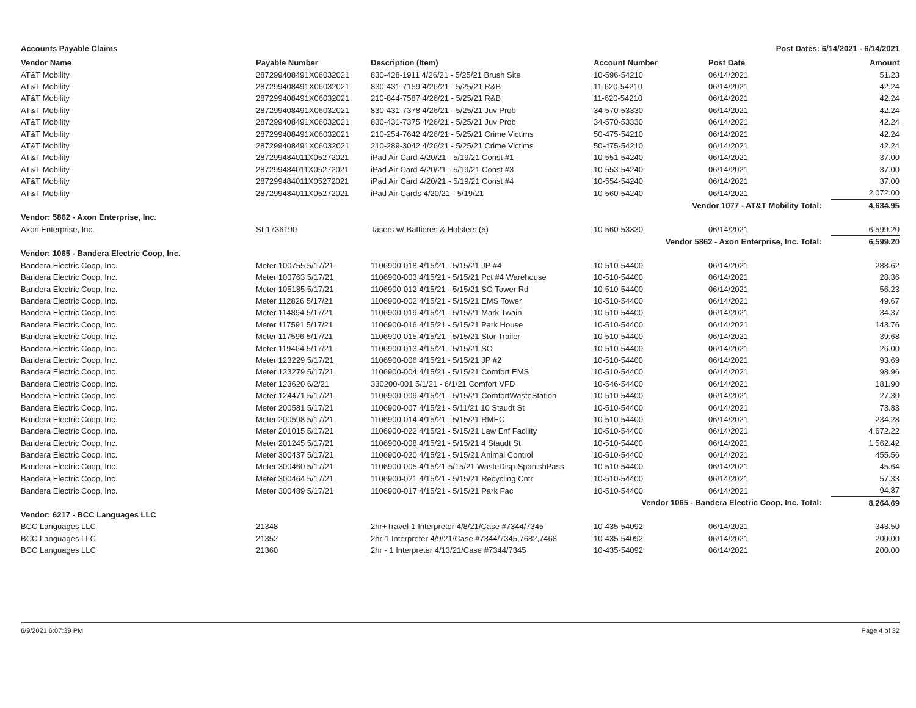Accounts Payable Claims Post Dates: 6/14/2021 - 6/14/2021
| Vendor Name | Payable Number | Description (Item) | Account Number | Post Date | Amount |
| --- | --- | --- | --- | --- | --- |
| AT&T Mobility | 287299408491X06032021 | 830-428-1911 4/26/21 - 5/25/21 Brush Site | 10-596-54210 | 06/14/2021 | 51.23 |
| AT&T Mobility | 287299408491X06032021 | 830-431-7159 4/26/21 - 5/25/21 R&B | 11-620-54210 | 06/14/2021 | 42.24 |
| AT&T Mobility | 287299408491X06032021 | 210-844-7587 4/26/21 - 5/25/21 R&B | 11-620-54210 | 06/14/2021 | 42.24 |
| AT&T Mobility | 287299408491X06032021 | 830-431-7378 4/26/21 - 5/25/21 Juv Prob | 34-570-53330 | 06/14/2021 | 42.24 |
| AT&T Mobility | 287299408491X06032021 | 830-431-7375 4/26/21 - 5/25/21 Juv Prob | 34-570-53330 | 06/14/2021 | 42.24 |
| AT&T Mobility | 287299408491X06032021 | 210-254-7642 4/26/21 - 5/25/21 Crime Victims | 50-475-54210 | 06/14/2021 | 42.24 |
| AT&T Mobility | 287299408491X06032021 | 210-289-3042 4/26/21 - 5/25/21 Crime Victims | 50-475-54210 | 06/14/2021 | 42.24 |
| AT&T Mobility | 287299484011X05272021 | iPad Air Card 4/20/21 - 5/19/21 Const #1 | 10-551-54240 | 06/14/2021 | 37.00 |
| AT&T Mobility | 287299484011X05272021 | iPad Air Card 4/20/21 - 5/19/21 Const #3 | 10-553-54240 | 06/14/2021 | 37.00 |
| AT&T Mobility | 287299484011X05272021 | iPad Air Card 4/20/21 - 5/19/21 Const #4 | 10-554-54240 | 06/14/2021 | 37.00 |
| AT&T Mobility | 287299484011X05272021 | iPad Air Cards 4/20/21 - 5/19/21 | 10-560-54240 | 06/14/2021 | 2,072.00 |
| Vendor 1077 - AT&T Mobility Total: | | | | | 4,634.95 |
| Vendor: 5862 - Axon Enterprise, Inc. | | | | | |
| Axon Enterprise, Inc. | SI-1736190 | Tasers w/ Battieres & Holsters (5) | 10-560-53330 | 06/14/2021 | 6,599.20 |
| Vendor 5862 - Axon Enterprise, Inc. Total: | | | | | 6,599.20 |
| Vendor: 1065 - Bandera Electric Coop, Inc. | | | | | |
| Bandera Electric Coop, Inc. | Meter 100755 5/17/21 | 1106900-018 4/15/21 - 5/15/21 JP #4 | 10-510-54400 | 06/14/2021 | 288.62 |
| Bandera Electric Coop, Inc. | Meter 100763 5/17/21 | 1106900-003 4/15/21 - 5/15/21 Pct #4 Warehouse | 10-510-54400 | 06/14/2021 | 28.36 |
| Bandera Electric Coop, Inc. | Meter 105185 5/17/21 | 1106900-012 4/15/21 - 5/15/21 SO Tower Rd | 10-510-54400 | 06/14/2021 | 56.23 |
| Bandera Electric Coop, Inc. | Meter 112826 5/17/21 | 1106900-002 4/15/21 - 5/15/21 EMS Tower | 10-510-54400 | 06/14/2021 | 49.67 |
| Bandera Electric Coop, Inc. | Meter 114894 5/17/21 | 1106900-019 4/15/21 - 5/15/21 Mark Twain | 10-510-54400 | 06/14/2021 | 34.37 |
| Bandera Electric Coop, Inc. | Meter 117591 5/17/21 | 1106900-016 4/15/21 - 5/15/21 Park House | 10-510-54400 | 06/14/2021 | 143.76 |
| Bandera Electric Coop, Inc. | Meter 117596 5/17/21 | 1106900-015 4/15/21 - 5/15/21 Stor Trailer | 10-510-54400 | 06/14/2021 | 39.68 |
| Bandera Electric Coop, Inc. | Meter 119464 5/17/21 | 1106900-013 4/15/21 - 5/15/21 SO | 10-510-54400 | 06/14/2021 | 26.00 |
| Bandera Electric Coop, Inc. | Meter 123229 5/17/21 | 1106900-006 4/15/21 - 5/15/21 JP #2 | 10-510-54400 | 06/14/2021 | 93.69 |
| Bandera Electric Coop, Inc. | Meter 123279 5/17/21 | 1106900-004 4/15/21 - 5/15/21 Comfort EMS | 10-510-54400 | 06/14/2021 | 98.96 |
| Bandera Electric Coop, Inc. | Meter 123620 6/2/21 | 330200-001 5/1/21 - 6/1/21 Comfort VFD | 10-546-54400 | 06/14/2021 | 181.90 |
| Bandera Electric Coop, Inc. | Meter 124471 5/17/21 | 1106900-009 4/15/21 - 5/15/21 ComfortWasteStation | 10-510-54400 | 06/14/2021 | 27.30 |
| Bandera Electric Coop, Inc. | Meter 200581 5/17/21 | 1106900-007 4/15/21 - 5/11/21 10 Staudt St | 10-510-54400 | 06/14/2021 | 73.83 |
| Bandera Electric Coop, Inc. | Meter 200598 5/17/21 | 1106900-014 4/15/21 - 5/15/21 RMEC | 10-510-54400 | 06/14/2021 | 234.28 |
| Bandera Electric Coop, Inc. | Meter 201015 5/17/21 | 1106900-022 4/15/21 - 5/15/21 Law Enf Facility | 10-510-54400 | 06/14/2021 | 4,672.22 |
| Bandera Electric Coop, Inc. | Meter 201245 5/17/21 | 1106900-008 4/15/21 - 5/15/21 4 Staudt St | 10-510-54400 | 06/14/2021 | 1,562.42 |
| Bandera Electric Coop, Inc. | Meter 300437 5/17/21 | 1106900-020 4/15/21 - 5/15/21 Animal Control | 10-510-54400 | 06/14/2021 | 455.56 |
| Bandera Electric Coop, Inc. | Meter 300460 5/17/21 | 1106900-005 4/15/21-5/15/21 WasteDisp-SpanishPass | 10-510-54400 | 06/14/2021 | 45.64 |
| Bandera Electric Coop, Inc. | Meter 300464 5/17/21 | 1106900-021 4/15/21 - 5/15/21 Recycling Cntr | 10-510-54400 | 06/14/2021 | 57.33 |
| Bandera Electric Coop, Inc. | Meter 300489 5/17/21 | 1106900-017 4/15/21 - 5/15/21 Park Fac | 10-510-54400 | 06/14/2021 | 94.87 |
| Vendor 1065 - Bandera Electric Coop, Inc. Total: | | | | | 8,264.69 |
| Vendor: 6217 - BCC Languages LLC | | | | | |
| BCC Languages LLC | 21348 | 2hr+Travel-1 Interpreter 4/8/21/Case #7344/7345 | 10-435-54092 | 06/14/2021 | 343.50 |
| BCC Languages LLC | 21352 | 2hr-1 Interpreter 4/9/21/Case #7344/7345,7682,7468 | 10-435-54092 | 06/14/2021 | 200.00 |
| BCC Languages LLC | 21360 | 2hr - 1 Interpreter 4/13/21/Case #7344/7345 | 10-435-54092 | 06/14/2021 | 200.00 |
6/9/2021 6:07:39 PM Page 4 of 32